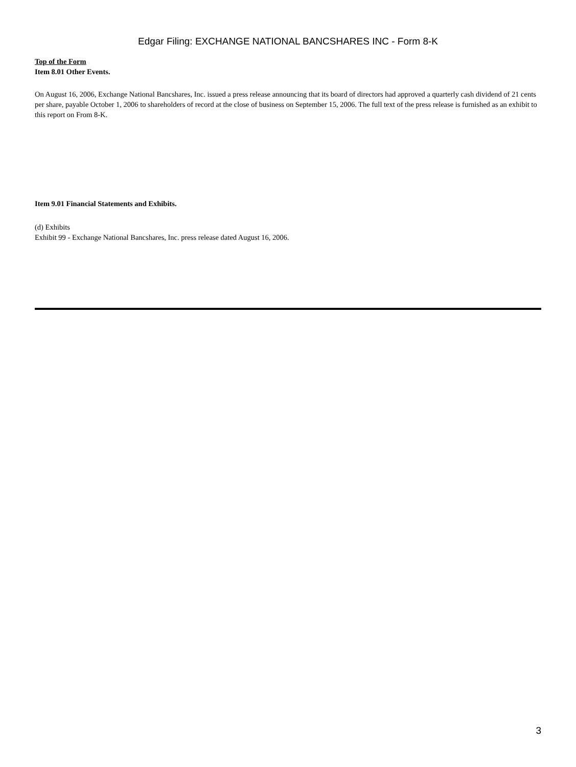Edgar Filing: EXCHANGE NATIONAL BANCSHARES INC - Form 8-K
Top of the Form
Item 8.01 Other Events.
On August 16, 2006, Exchange National Bancshares, Inc. issued a press release announcing that its board of directors had approved a quarterly cash dividend of 21 cents per share, payable October 1, 2006 to shareholders of record at the close of business on September 15, 2006. The full text of the press release is furnished as an exhibit to this report on From 8-K.
Item 9.01 Financial Statements and Exhibits.
(d) Exhibits
Exhibit 99 - Exchange National Bancshares, Inc. press release dated August 16, 2006.
3